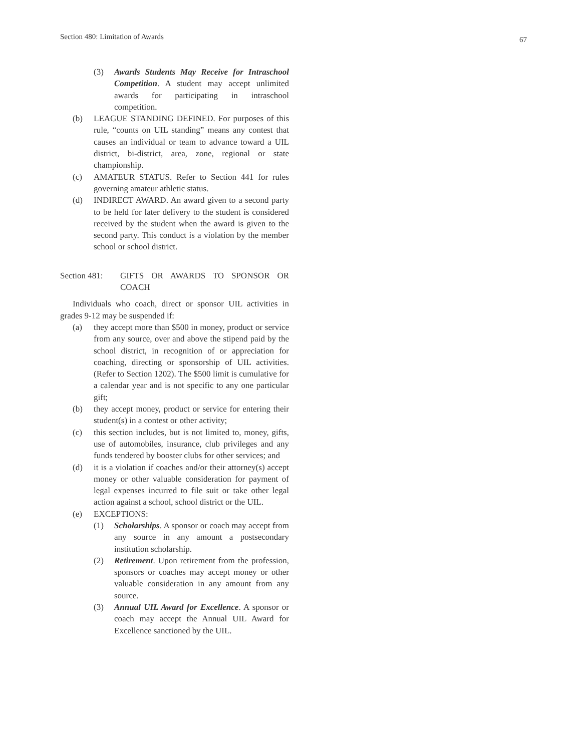Section 480: Limitation of Awards
67
(3) Awards Students May Receive for Intraschool Competition. A student may accept unlimited awards for participating in intraschool competition.
(b) LEAGUE STANDING DEFINED. For purposes of this rule, “counts on UIL standing” means any contest that causes an individual or team to advance toward a UIL district, bi-district, area, zone, regional or state championship.
(c) AMATEUR STATUS. Refer to Section 441 for rules governing amateur athletic status.
(d) INDIRECT AWARD. An award given to a second party to be held for later delivery to the student is considered received by the student when the award is given to the second party. This conduct is a violation by the member school or school district.
Section 481:
GIFTS OR AWARDS TO SPONSOR OR COACH
Individuals who coach, direct or sponsor UIL activities in grades 9-12 may be suspended if:
(a) they accept more than $500 in money, product or service from any source, over and above the stipend paid by the school district, in recognition of or appreciation for coaching, directing or sponsorship of UIL activities. (Refer to Section 1202). The $500 limit is cumulative for a calendar year and is not specific to any one particular gift;
(b) they accept money, product or service for entering their student(s) in a contest or other activity;
(c) this section includes, but is not limited to, money, gifts, use of automobiles, insurance, club privileges and any funds tendered by booster clubs for other services; and
(d) it is a violation if coaches and/or their attorney(s) accept money or other valuable consideration for payment of legal expenses incurred to file suit or take other legal action against a school, school district or the UIL.
(e) EXCEPTIONS:
(1) Scholarships. A sponsor or coach may accept from any source in any amount a postsecondary institution scholarship.
(2) Retirement. Upon retirement from the profession, sponsors or coaches may accept money or other valuable consideration in any amount from any source.
(3) Annual UIL Award for Excellence. A sponsor or coach may accept the Annual UIL Award for Excellence sanctioned by the UIL.